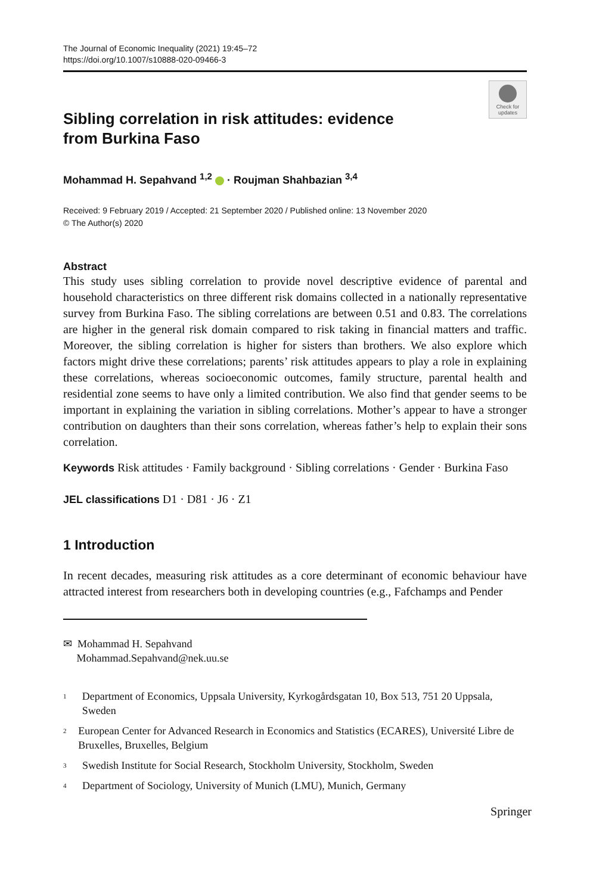The Journal of Economic Inequality (2021) 19:45–72
https://doi.org/10.1007/s10888-020-09466-3
Check for updates
Sibling correlation in risk attitudes: evidence
from Burkina Faso
Mohammad H. Sepahvand <sup>1,2</sup> · Roujman Shahbazian <sup>3,4</sup>
Received: 9 February 2019 / Accepted: 21 September 2020 / Published online: 13 November 2020
© The Author(s) 2020
Abstract
This study uses sibling correlation to provide novel descriptive evidence of parental and household characteristics on three different risk domains collected in a nationally representative survey from Burkina Faso. The sibling correlations are between 0.51 and 0.83. The correlations are higher in the general risk domain compared to risk taking in financial matters and traffic. Moreover, the sibling correlation is higher for sisters than brothers. We also explore which factors might drive these correlations; parents’ risk attitudes appears to play a role in explaining these correlations, whereas socioeconomic outcomes, family structure, parental health and residential zone seems to have only a limited contribution. We also find that gender seems to be important in explaining the variation in sibling correlations. Mother’s appear to have a stronger contribution on daughters than their sons correlation, whereas father’s help to explain their sons correlation.
Keywords Risk attitudes · Family background · Sibling correlations · Gender · Burkina Faso
JEL classifications D1 · D81 · J6 · Z1
1 Introduction
In recent decades, measuring risk attitudes as a core determinant of economic behaviour have attracted interest from researchers both in developing countries (e.g., Fafchamps and Pender
✉ Mohammad H. Sepahvand
Mohammad.Sepahvand@nek.uu.se
<sup>1</sup>
Department of Economics, Uppsala University, Kyrkogårdsgatan 10, Box 513, 751 20 Uppsala, Sweden
<sup>2</sup>
European Center for Advanced Research in Economics and Statistics (ECARES), Université Libre de Bruxelles, Bruxelles, Belgium
<sup>3</sup>
Swedish Institute for Social Research, Stockholm University, Stockholm, Sweden
<sup>4</sup>
Department of Sociology, University of Munich (LMU), Munich, Germany
Springer